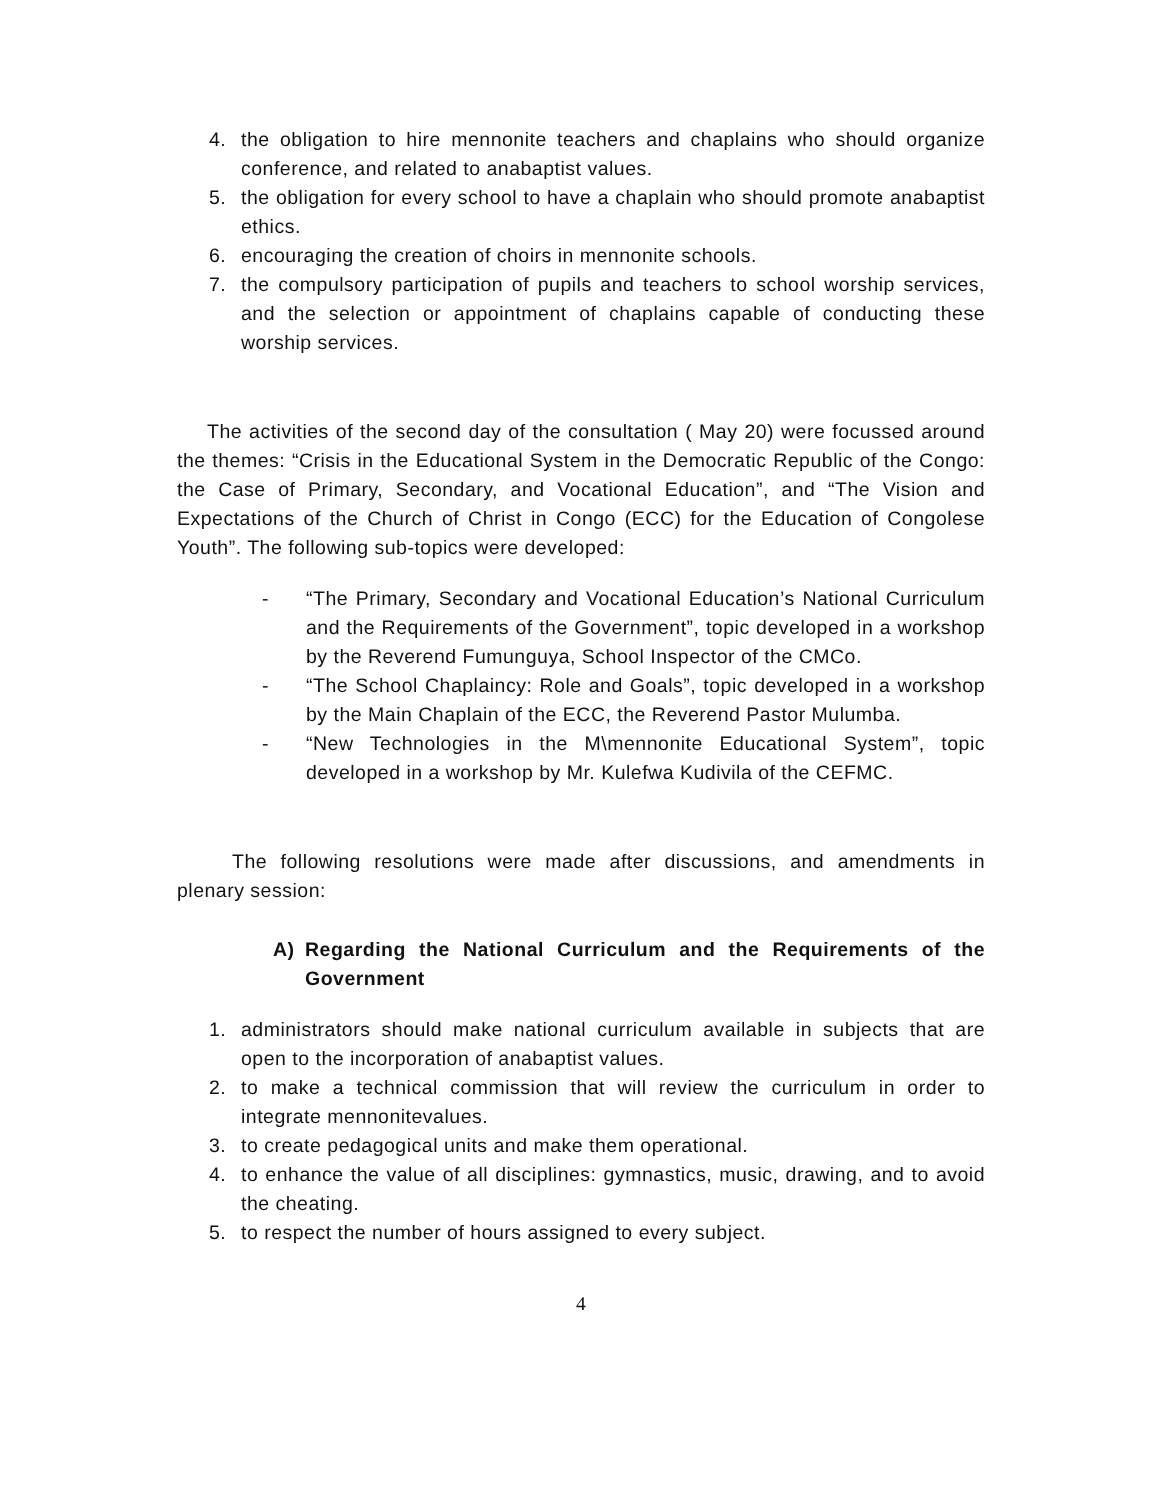4. the obligation to hire mennonite teachers and chaplains who should organize conference, and related to anabaptist values.
5. the obligation for every school to have a chaplain who should promote anabaptist ethics.
6. encouraging the creation of choirs in mennonite schools.
7. the compulsory participation of pupils and teachers to school worship services, and the selection or appointment of chaplains capable of conducting these worship services.
The activities of the second day of the consultation ( May 20) were focussed around the themes: “Crisis in the Educational System in the Democratic Republic of the Congo: the Case of Primary, Secondary, and Vocational Education”, and “The Vision and Expectations of the Church of Christ in Congo (ECC) for the Education of Congolese Youth”. The following sub-topics were developed:
- “The Primary, Secondary and Vocational Education’s National Curriculum and the Requirements of the Government”, topic developed in a workshop by the Reverend Fumunguya, School Inspector of the CMCo.
- “The School Chaplaincy: Role and Goals”, topic developed in a workshop by the Main Chaplain of the ECC, the Reverend Pastor Mulumba.
- “New Technologies in the M\mennonite Educational System”, topic developed in a workshop by Mr. Kulefwa Kudivila of the CEFMC.
The following resolutions were made after discussions, and amendments in plenary session:
A) Regarding the National Curriculum and the Requirements of the Government
1. administrators should make national curriculum available in subjects that are open to the incorporation of anabaptist values.
2. to make a technical commission that will review the curriculum in order to integrate mennonitevalues.
3. to create pedagogical units and make them operational.
4. to enhance the value of all disciplines: gymnastics, music, drawing, and to avoid the cheating.
5. to respect the number of hours assigned to every subject.
4